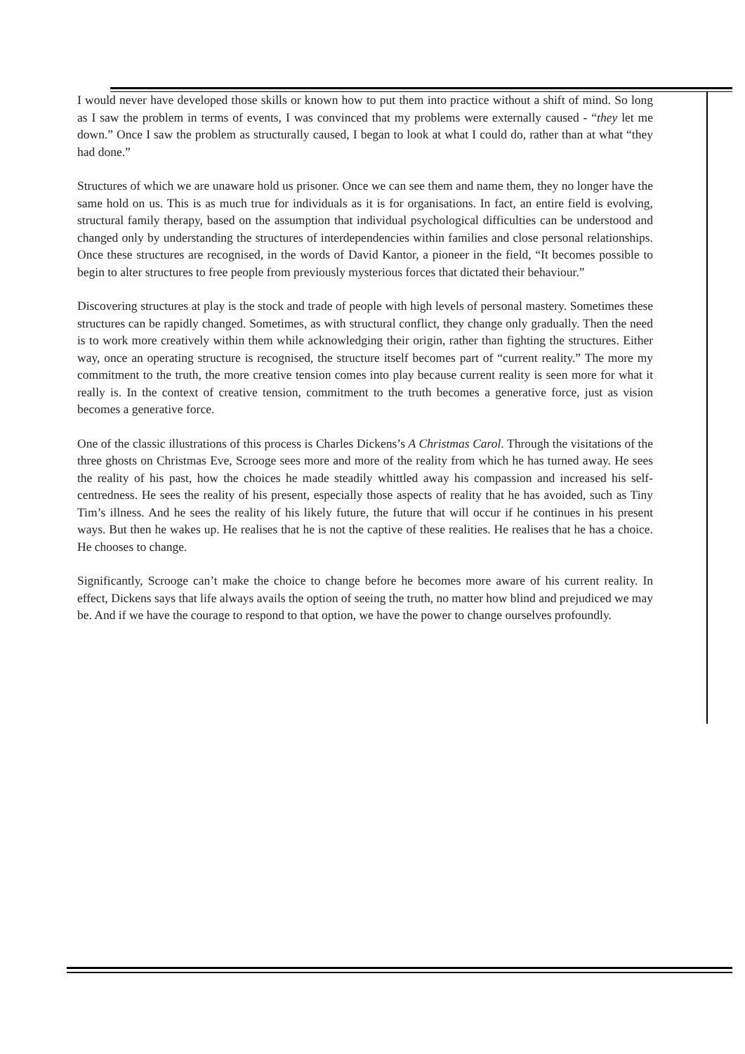I would never have developed those skills or known how to put them into practice without a shift of mind. So long as I saw the problem in terms of events, I was convinced that my problems were externally caused - “they let me down.” Once I saw the problem as structurally caused, I began to look at what I could do, rather than at what “they had done.”
Structures of which we are unaware hold us prisoner. Once we can see them and name them, they no longer have the same hold on us. This is as much true for individuals as it is for organisations. In fact, an entire field is evolving, structural family therapy, based on the assumption that individual psychological difficulties can be understood and changed only by understanding the structures of interdependencies within families and close personal relationships. Once these structures are recognised, in the words of David Kantor, a pioneer in the field, “It becomes possible to begin to alter structures to free people from previously mysterious forces that dictated their behaviour.”
Discovering structures at play is the stock and trade of people with high levels of personal mastery. Sometimes these structures can be rapidly changed. Sometimes, as with structural conflict, they change only gradually. Then the need is to work more creatively within them while acknowledging their origin, rather than fighting the structures. Either way, once an operating structure is recognised, the structure itself becomes part of “current reality.” The more my commitment to the truth, the more creative tension comes into play because current reality is seen more for what it really is. In the context of creative tension, commitment to the truth becomes a generative force, just as vision becomes a generative force.
One of the classic illustrations of this process is Charles Dickens’s A Christmas Carol. Through the visitations of the three ghosts on Christmas Eve, Scrooge sees more and more of the reality from which he has turned away. He sees the reality of his past, how the choices he made steadily whittled away his compassion and increased his self-centredness. He sees the reality of his present, especially those aspects of reality that he has avoided, such as Tiny Tim’s illness. And he sees the reality of his likely future, the future that will occur if he continues in his present ways. But then he wakes up. He realises that he is not the captive of these realities. He realises that he has a choice. He chooses to change.
Significantly, Scrooge can’t make the choice to change before he becomes more aware of his current reality. In effect, Dickens says that life always avails the option of seeing the truth, no matter how blind and prejudiced we may be. And if we have the courage to respond to that option, we have the power to change ourselves profoundly.